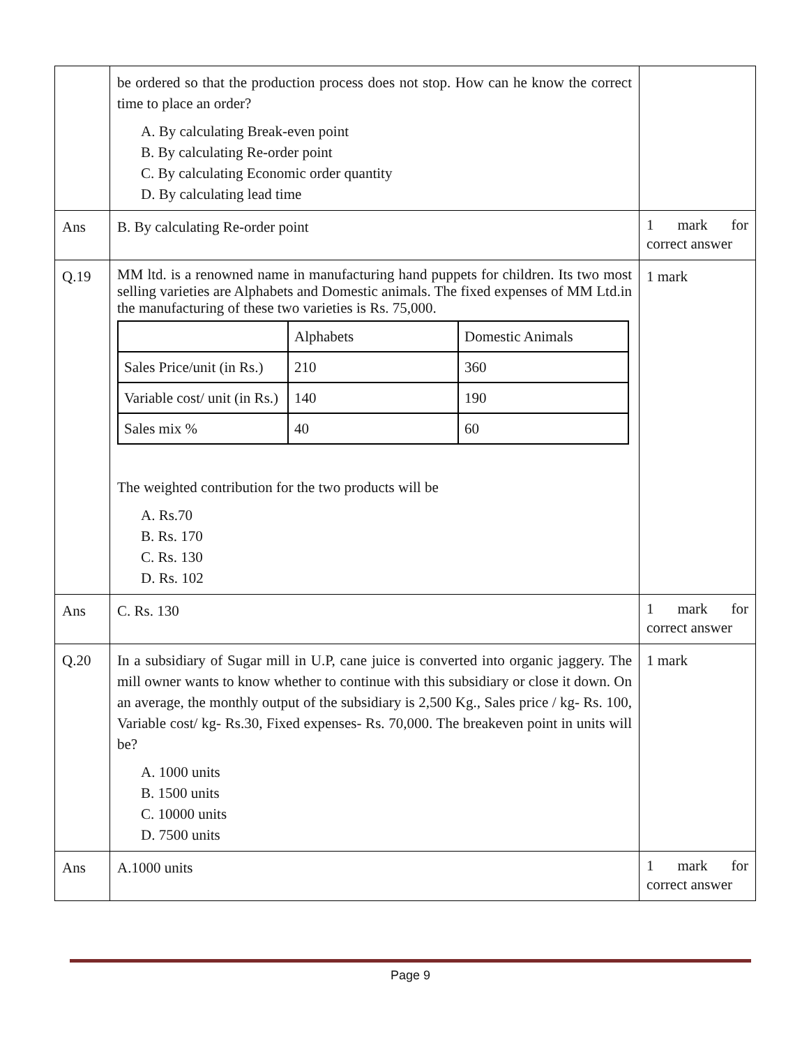| | be ordered so that the production process does not stop. How can he know the correct time to place an order? A. By calculating Break-even point B. By calculating Re-order point C. By calculating Economic order quantity D. By calculating lead time | |
| Ans | B. By calculating Re-order point | 1 mark for correct answer |
| Q.19 | MM ltd. is a renowned name in manufacturing hand puppets for children. Its two most selling varieties are Alphabets and Domestic animals. The fixed expenses of MM Ltd.in the manufacturing of these two varieties is Rs. 75,000. / / Alphabets / Domestic Animals / / Sales Price/unit (in Rs.) / 210 / 360 / / Variable cost/ unit (in Rs.) / 140 / 190 / / Sales mix % / 40 / 60 / The weighted contribution for the two products will be A. Rs.70 B. Rs. 170 C. Rs. 130 D. Rs. 102 | 1 mark |
| Ans | C. Rs. 130 | 1 mark for correct answer |
| Q.20 | In a subsidiary of Sugar mill in U.P, cane juice is converted into organic jaggery. The mill owner wants to know whether to continue with this subsidiary or close it down. On an average, the monthly output of the subsidiary is 2,500 Kg., Sales price / kg- Rs. 100, Variable cost/ kg- Rs.30, Fixed expenses- Rs. 70,000. The breakeven point in units will be? A. 1000 units B. 1500 units C. 10000 units D. 7500 units | 1 mark |
| Ans | A.1000 units | 1 mark for correct answer |
Page 9